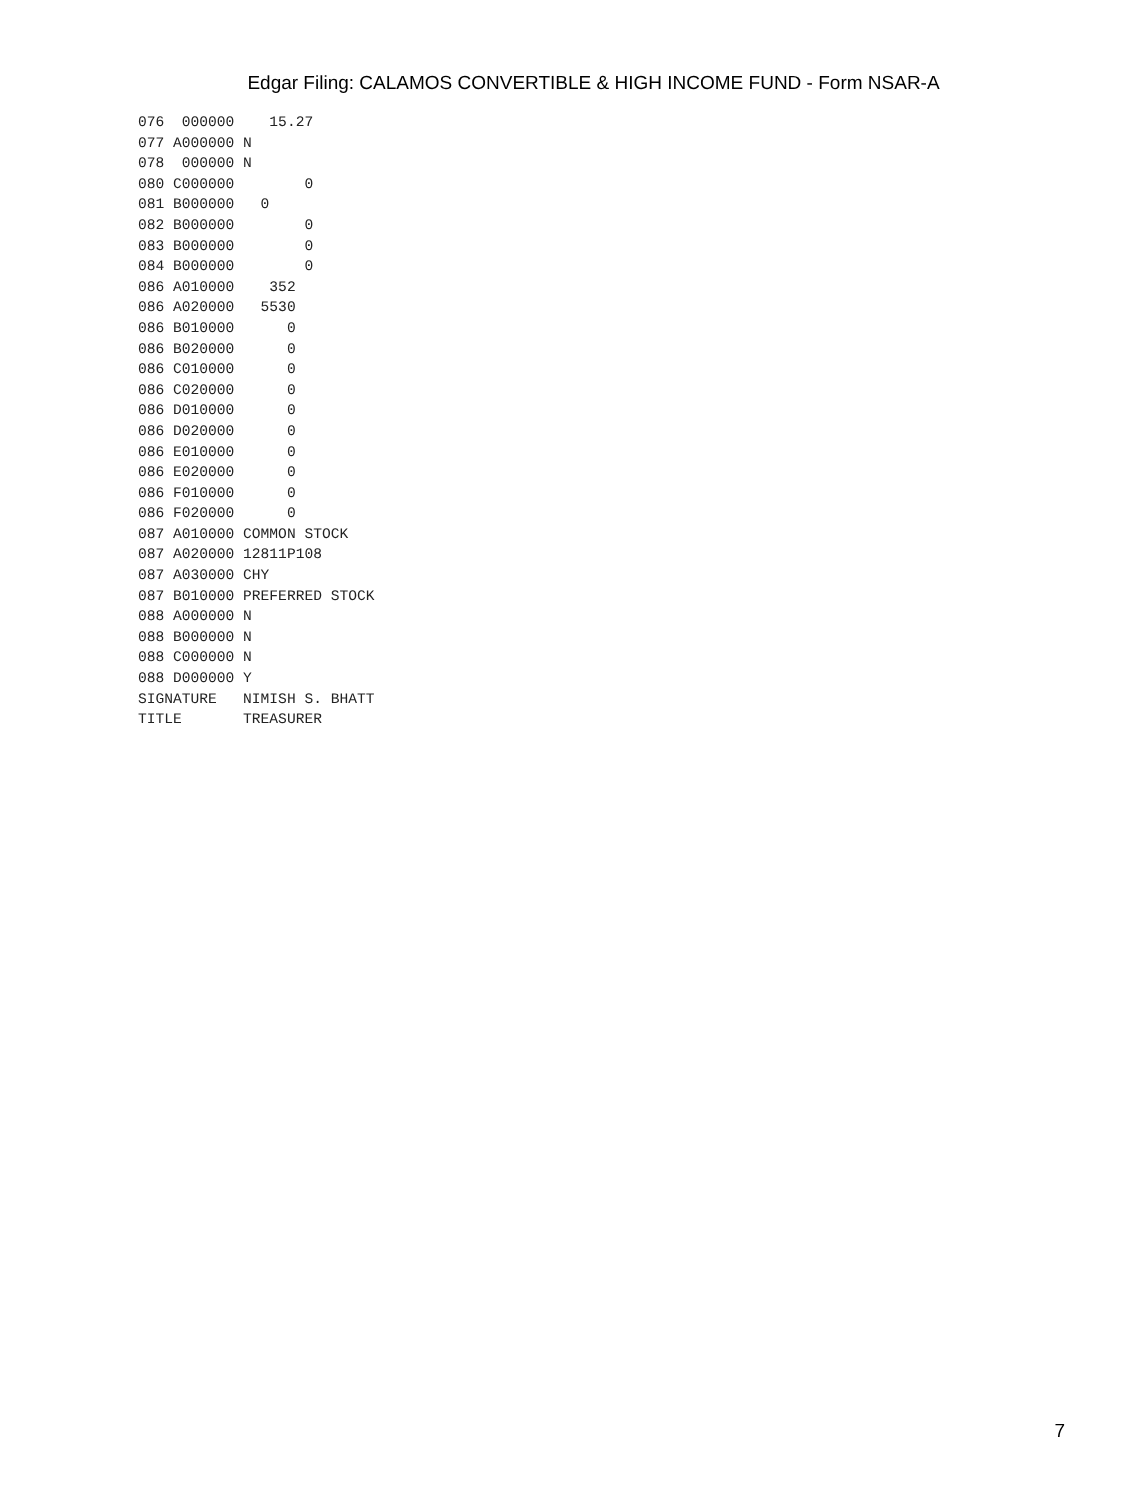Edgar Filing: CALAMOS CONVERTIBLE & HIGH INCOME FUND - Form NSAR-A
076  000000    15.27
077 A000000 N
078  000000 N
080 C000000        0
081 B000000   0
082 B000000        0
083 B000000        0
084 B000000        0
086 A010000    352
086 A020000   5530
086 B010000      0
086 B020000      0
086 C010000      0
086 C020000      0
086 D010000      0
086 D020000      0
086 E010000      0
086 E020000      0
086 F010000      0
086 F020000      0
087 A010000 COMMON STOCK
087 A020000 12811P108
087 A030000 CHY
087 B010000 PREFERRED STOCK
088 A000000 N
088 B000000 N
088 C000000 N
088 D000000 Y
SIGNATURE   NIMISH S. BHATT
TITLE       TREASURER
7